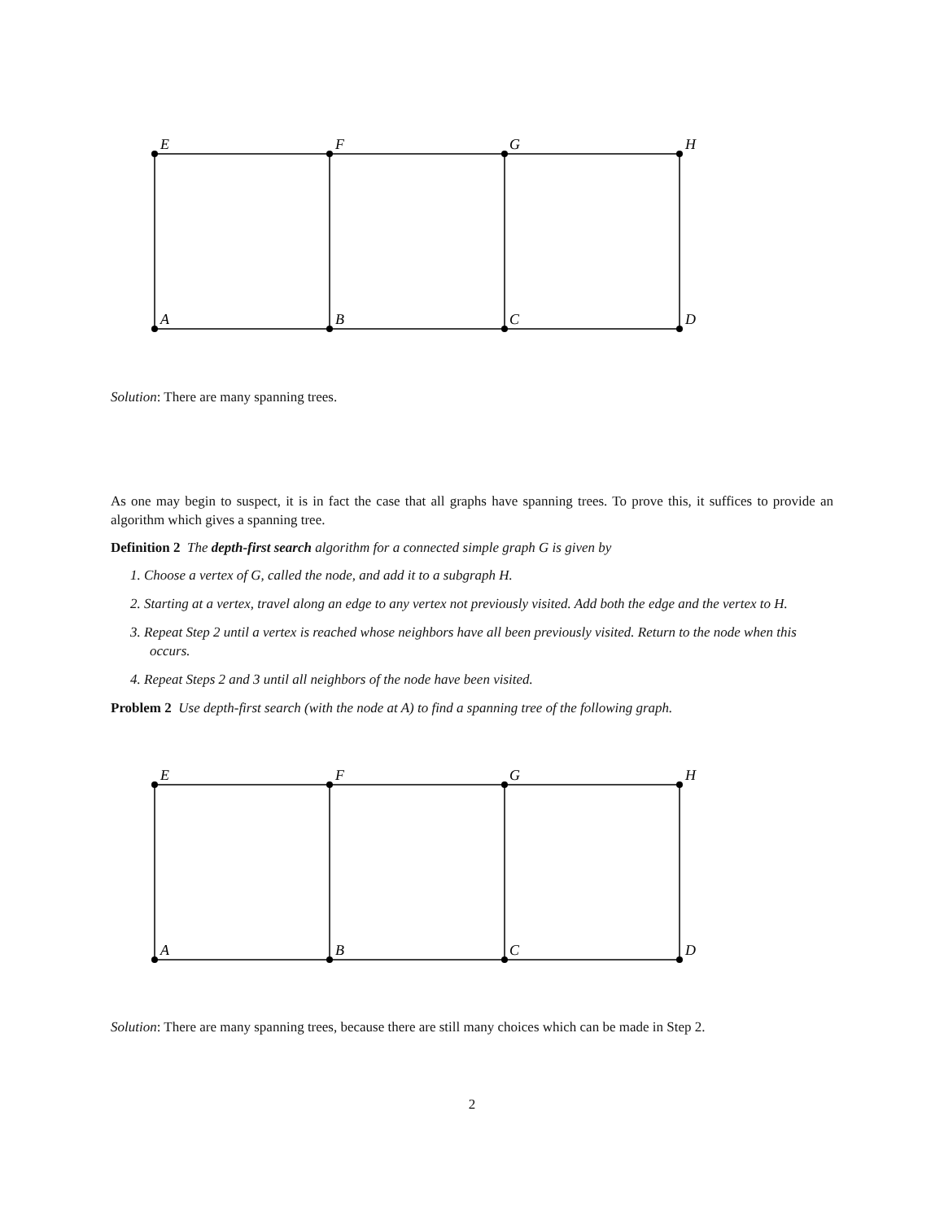E
F
G
H
A
B
C
D
Solution: There are many spanning trees.
As one may begin to suspect, it is in fact the case that all graphs have spanning trees. To prove this, it suffices to provide an algorithm which gives a spanning tree.
Definition 2 The depth-first search algorithm for a connected simple graph G is given by
1. Choose a vertex of G, called the node, and add it to a subgraph H.
2. Starting at a vertex, travel along an edge to any vertex not previously visited. Add both the edge and the vertex to H.
3. Repeat Step 2 until a vertex is reached whose neighbors have all been previously visited. Return to the node when this occurs.
4. Repeat Steps 2 and 3 until all neighbors of the node have been visited.
Problem 2 Use depth-first search (with the node at A) to find a spanning tree of the following graph.
E
F
G
H
A
B
C
D
Solution: There are many spanning trees, because there are still many choices which can be made in Step 2.
2